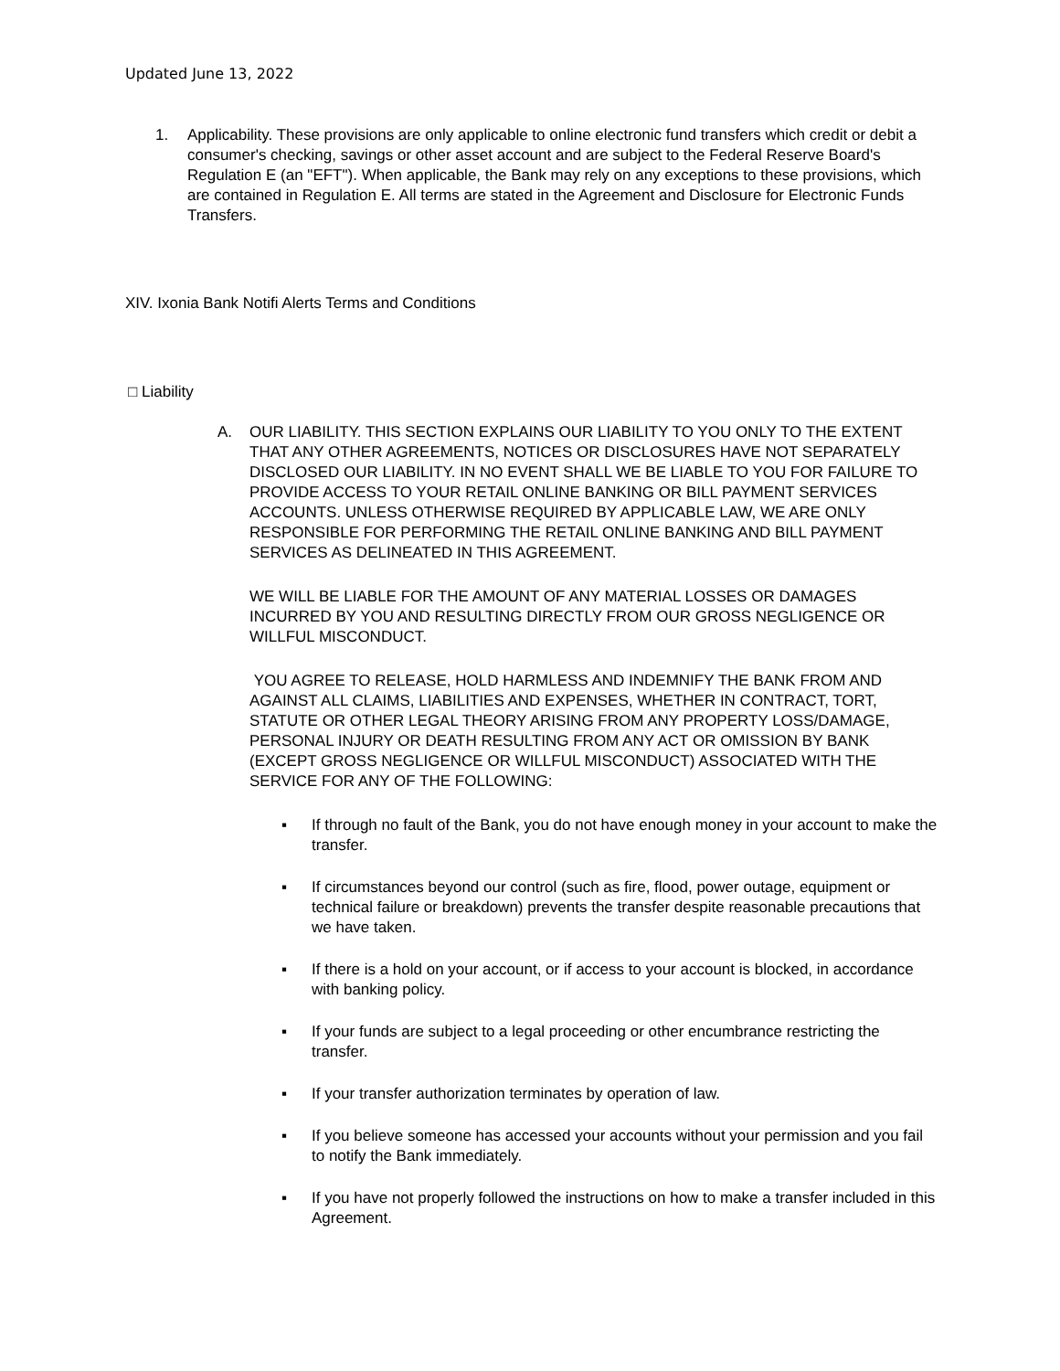Updated June 13, 2022
1. Applicability. These provisions are only applicable to online electronic fund transfers which credit or debit a consumer's checking, savings or other asset account and are subject to the Federal Reserve Board's Regulation E (an "EFT"). When applicable, the Bank may rely on any exceptions to these provisions, which are contained in Regulation E. All terms are stated in the Agreement and Disclosure for Electronic Funds Transfers.
XIV. Ixonia Bank Notifi Alerts Terms and Conditions
□ Liability
A. OUR LIABILITY. THIS SECTION EXPLAINS OUR LIABILITY TO YOU ONLY TO THE EXTENT THAT ANY OTHER AGREEMENTS, NOTICES OR DISCLOSURES HAVE NOT SEPARATELY DISCLOSED OUR LIABILITY. IN NO EVENT SHALL WE BE LIABLE TO YOU FOR FAILURE TO PROVIDE ACCESS TO YOUR RETAIL ONLINE BANKING OR BILL PAYMENT SERVICES ACCOUNTS. UNLESS OTHERWISE REQUIRED BY APPLICABLE LAW, WE ARE ONLY RESPONSIBLE FOR PERFORMING THE RETAIL ONLINE BANKING AND BILL PAYMENT SERVICES AS DELINEATED IN THIS AGREEMENT.
WE WILL BE LIABLE FOR THE AMOUNT OF ANY MATERIAL LOSSES OR DAMAGES INCURRED BY YOU AND RESULTING DIRECTLY FROM OUR GROSS NEGLIGENCE OR WILLFUL MISCONDUCT.
YOU AGREE TO RELEASE, HOLD HARMLESS AND INDEMNIFY THE BANK FROM AND AGAINST ALL CLAIMS, LIABILITIES AND EXPENSES, WHETHER IN CONTRACT, TORT, STATUTE OR OTHER LEGAL THEORY ARISING FROM ANY PROPERTY LOSS/DAMAGE, PERSONAL INJURY OR DEATH RESULTING FROM ANY ACT OR OMISSION BY BANK (EXCEPT GROSS NEGLIGENCE OR WILLFUL MISCONDUCT) ASSOCIATED WITH THE SERVICE FOR ANY OF THE FOLLOWING:
▪ If through no fault of the Bank, you do not have enough money in your account to make the transfer.
▪ If circumstances beyond our control (such as fire, flood, power outage, equipment or technical failure or breakdown) prevents the transfer despite reasonable precautions that we have taken.
▪ If there is a hold on your account, or if access to your account is blocked, in accordance with banking policy.
▪ If your funds are subject to a legal proceeding or other encumbrance restricting the transfer.
▪ If your transfer authorization terminates by operation of law.
▪ If you believe someone has accessed your accounts without your permission and you fail to notify the Bank immediately.
▪ If you have not properly followed the instructions on how to make a transfer included in this Agreement.